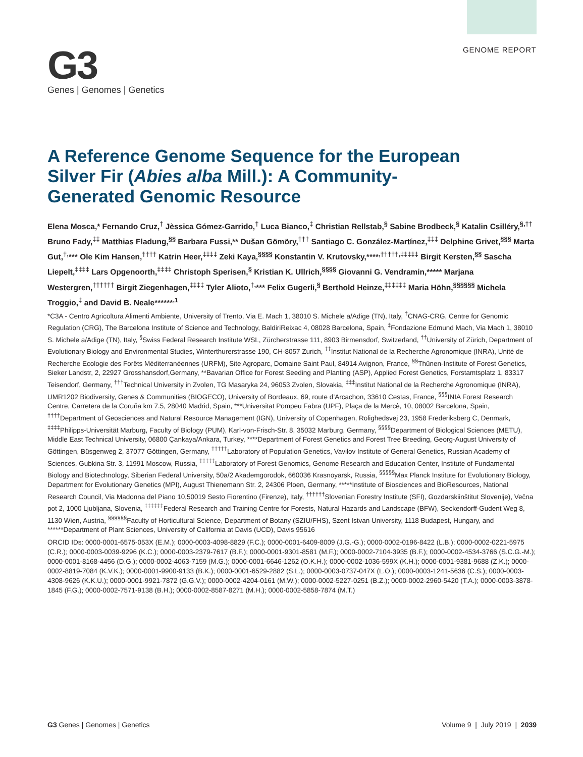G3
Genes | Genomes | Genetics
GENOME REPORT
A Reference Genome Sequence for the European Silver Fir (Abies alba Mill.): A Community-Generated Genomic Resource
Elena Mosca,* Fernando Cruz,<sup>†</sup> Jèssica Gómez-Garrido,<sup>†</sup> Luca Bianco,<sup>‡</sup> Christian Rellstab,<sup>§</sup> Sabine Brodbeck,<sup>§</sup> Katalin Csilléry,<sup>§,††</sup> Bruno Fady,<sup>‡‡</sup> Matthias Fladung,<sup>§§</sup> Barbara Fussi,** Dušan Gömöry,<sup>†††</sup> Santiago C. González-Martínez,<sup>‡‡‡</sup> Delphine Grivet,<sup>§§§</sup> Marta Gut,<sup>†,</sup>*** Ole Kim Hansen,<sup>††††</sup> Katrin Heer,<sup>‡‡‡‡</sup> Zeki Kaya,<sup>§§§§</sup> Konstantin V. Krutovsky,****<sup>,†††††,‡‡‡‡‡</sup> Birgit Kersten,<sup>§§</sup> Sascha Liepelt,<sup>‡‡‡‡</sup> Lars Opgenoorth,<sup>‡‡‡‡</sup> Christoph Sperisen,<sup>§</sup> Kristian K. Ullrich,<sup>§§§§</sup> Giovanni G. Vendramin,***** Marjana Westergren,<sup>††††††</sup> Birgit Ziegenhagen,<sup>‡‡‡‡</sup> Tyler Alioto,<sup>†,</sup>*** Felix Gugerli,<sup>§</sup> Berthold Heinze,<sup>‡‡‡‡‡‡</sup> Maria Höhn,<sup>§§§§§§</sup> Michela Troggio,<sup>‡</sup> and David B. Neale******<sup>,1</sup>
*C3A - Centro Agricoltura Alimenti Ambiente, University of Trento, Via E. Mach 1, 38010 S. Michele a/Adige (TN), Italy, <sup>†</sup>CNAG-CRG, Centre for Genomic Regulation (CRG), The Barcelona Institute of Science and Technology, BaldiriReixac 4, 08028 Barcelona, Spain, <sup>‡</sup>Fondazione Edmund Mach, Via Mach 1, 38010 S. Michele a/Adige (TN), Italy, <sup>§</sup>Swiss Federal Research Institute WSL, Zürcherstrasse 111, 8903 Birmensdorf, Switzerland, <sup>††</sup>University of Zürich, Department of Evolutionary Biology and Environmental Studies, Winterthurerstrasse 190, CH-8057 Zurich, <sup>‡‡</sup>Institut National de la Recherche Agronomique (INRA), Unité de Recherche Ecologie des Forêts Méditerranéennes (URFM), Site Agroparc, Domaine Saint Paul, 84914 Avignon, France, <sup>§§</sup>Thünen-Institute of Forest Genetics, Sieker Landstr, 2, 22927 Grosshansdorf,Germany, **Bavarian Office for Forest Seeding and Planting (ASP), Applied Forest Genetics, Forstamtsplatz 1, 83317 Teisendorf, Germany, <sup>†††</sup>Technical University in Zvolen, TG Masaryka 24, 96053 Zvolen, Slovakia, <sup>‡‡‡</sup>Institut National de la Recherche Agronomique (INRA), UMR1202 Biodiversity, Genes & Communities (BIOGECO), University of Bordeaux, 69, route d’Arcachon, 33610 Cestas, France, <sup>§§§</sup>INIA Forest Research Centre, Carretera de la Coruña km 7.5, 28040 Madrid, Spain, ***Universitat Pompeu Fabra (UPF), Plaça de la Mercè, 10, 08002 Barcelona, Spain, <sup>††††</sup>Department of Geosciences and Natural Resource Management (IGN), University of Copenhagen, Rolighedsvej 23, 1958 Frederiksberg C, Denmark, <sup>‡‡‡‡</sup>Philipps-Universität Marburg, Faculty of Biology (PUM), Karl-von-Frisch-Str. 8, 35032 Marburg, Germany, <sup>§§§§</sup>Department of Biological Sciences (METU), Middle East Technical University, 06800 Çankaya/Ankara, Turkey, ****Department of Forest Genetics and Forest Tree Breeding, Georg-August University of Göttingen, Büsgenweg 2, 37077 Göttingen, Germany, <sup>†††††</sup>Laboratory of Population Genetics, Vavilov Institute of General Genetics, Russian Academy of Sciences, Gubkina Str. 3, 11991 Moscow, Russia, <sup>‡‡‡‡‡</sup>Laboratory of Forest Genomics, Genome Research and Education Center, Institute of Fundamental Biology and Biotechnology, Siberian Federal University, 50a/2 Akademgorodok, 660036 Krasnoyarsk, Russia, <sup>§§§§§</sup>Max Planck Institute for Evolutionary Biology, Department for Evolutionary Genetics (MPI), August Thienemann Str. 2, 24306 Ploen, Germany, *****Institute of Biosciences and BioResources, National Research Council, Via Madonna del Piano 10,50019 Sesto Fiorentino (Firenze), Italy, <sup>††††††</sup>Slovenian Forestry Institute (SFI), Gozdarskiinštitut Slovenije), Večna pot 2, 1000 Ljubljana, Slovenia, <sup>‡‡‡‡‡‡</sup>Federal Research and Training Centre for Forests, Natural Hazards and Landscape (BFW), Seckendorff-Gudent Weg 8, 1130 Wien, Austria, <sup>§§§§§§</sup>Faculty of Horticultural Science, Department of Botany (SZIU/FHS), Szent Istvan University, 1118 Budapest, Hungary, and ******Department of Plant Sciences, University of California at Davis (UCD), Davis 95616
ORCID IDs: 0000-0001-6575-053X (E.M.); 0000-0003-4098-8829 (F.C.); 0000-0001-6409-8009 (J.G.-G.); 0000-0002-0196-8422 (L.B.); 0000-0002-0221-5975 (C.R.); 0000-0003-0039-9296 (K.C.); 0000-0003-2379-7617 (B.F.); 0000-0001-9301-8581 (M.F.); 0000-0002-7104-3935 (B.F.); 0000-0002-4534-3766 (S.C.G.-M.); 0000-0001-8168-4456 (D.G.); 0000-0002-4063-7159 (M.G.); 0000-0001-6646-1262 (O.K.H.); 0000-0002-1036-599X (K.H.); 0000-0001-9381-9688 (Z.K.); 0000-0002-8819-7084 (K.V.K.); 0000-0001-9900-9133 (B.K.); 0000-0001-6529-2882 (S.L.); 0000-0003-0737-047X (L.O.); 0000-0003-1241-5636 (C.S.); 0000-0003-4308-9626 (K.K.U.); 0000-0001-9921-7872 (G.G.V.); 0000-0002-4204-0161 (M.W.); 0000-0002-5227-0251 (B.Z.); 0000-0002-2960-5420 (T.A.); 0000-0003-3878-1845 (F.G.); 0000-0002-7571-9138 (B.H.); 0000-0002-8587-8271 (M.H.); 0000-0002-5858-7874 (M.T.)
G3 Genes | Genomes | Genetics Volume 9 | July 2019 | 2039